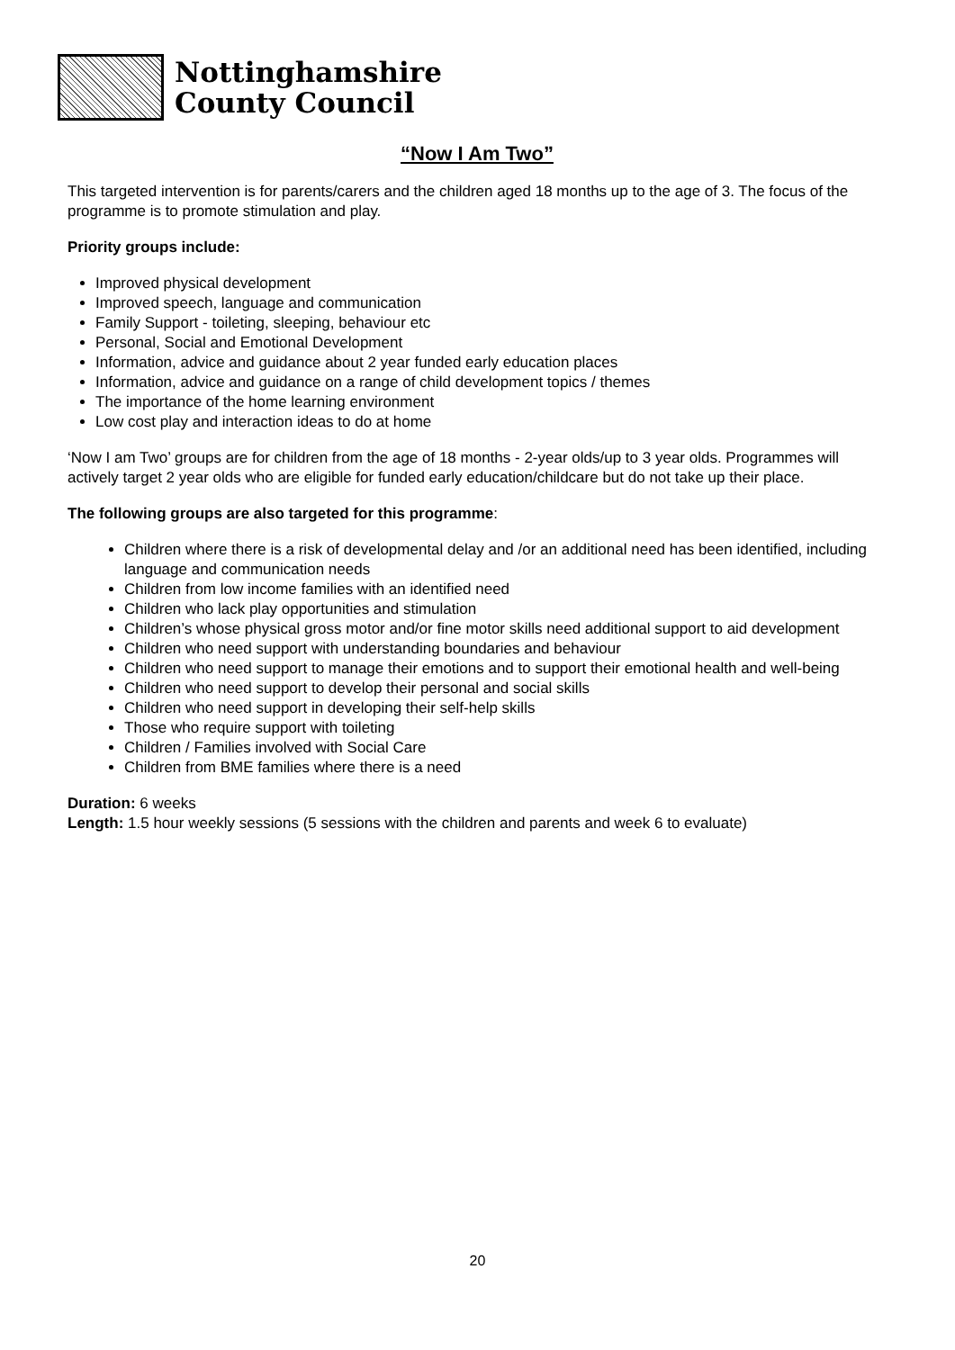Nottinghamshire
County Council
“Now I Am Two”
This targeted intervention is for parents/carers and the children aged 18 months up to the age of 3. The focus of the programme is to promote stimulation and play.
Priority groups include:
Improved physical development
Improved speech, language and communication
Family Support - toileting, sleeping, behaviour etc
Personal, Social and Emotional Development
Information, advice and guidance about 2 year funded early education places
Information, advice and guidance on a range of child development topics / themes
The importance of the home learning environment
Low cost play and interaction ideas to do at home
‘Now I am Two’ groups are for children from the age of 18 months - 2-year olds/up to 3 year olds. Programmes will actively target 2 year olds who are eligible for funded early education/childcare but do not take up their place.
The following groups are also targeted for this programme:
Children where there is a risk of developmental delay and /or an additional need has been identified, including language and communication needs
Children from low income families with an identified need
Children who lack play opportunities and stimulation
Children’s whose physical gross motor and/or fine motor skills need additional support to aid development
Children who need support with understanding boundaries and behaviour
Children who need support to manage their emotions and to support their emotional health and well-being
Children who need support to develop their personal and social skills
Children who need support in developing their self-help skills
Those who require support with toileting
Children / Families involved with Social Care
Children from BME families where there is a need
Duration: 6 weeks
Length: 1.5 hour weekly sessions (5 sessions with the children and parents and week 6 to evaluate)
20